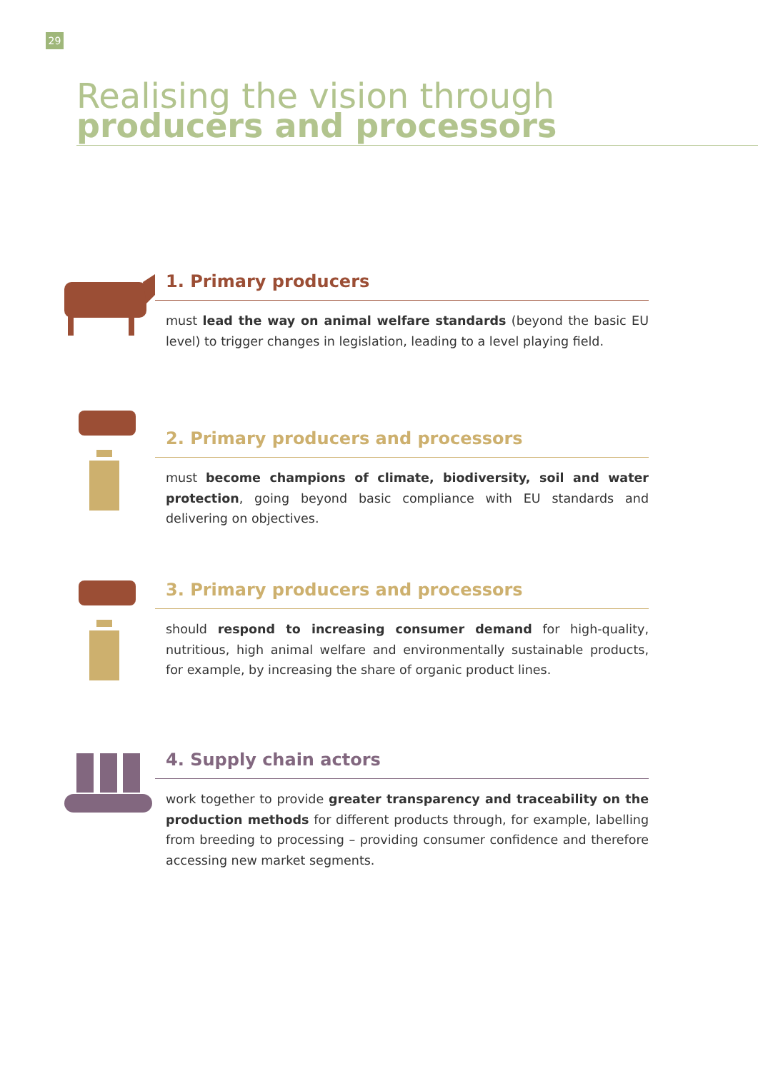29
Realising the vision through
producers and processors
1. Primary producers
must lead the way on animal welfare standards (beyond the basic EU level) to trigger changes in legislation, leading to a level playing field.
2. Primary producers and processors
must become champions of climate, biodiversity, soil and water protection, going beyond basic compliance with EU standards and delivering on objectives.
3. Primary producers and processors
should respond to increasing consumer demand for high-quality, nutritious, high animal welfare and environmentally sustainable products, for example, by increasing the share of organic product lines.
4. Supply chain actors
work together to provide greater transparency and traceability on the production methods for different products through, for example, labelling from breeding to processing – providing consumer confidence and therefore accessing new market segments.